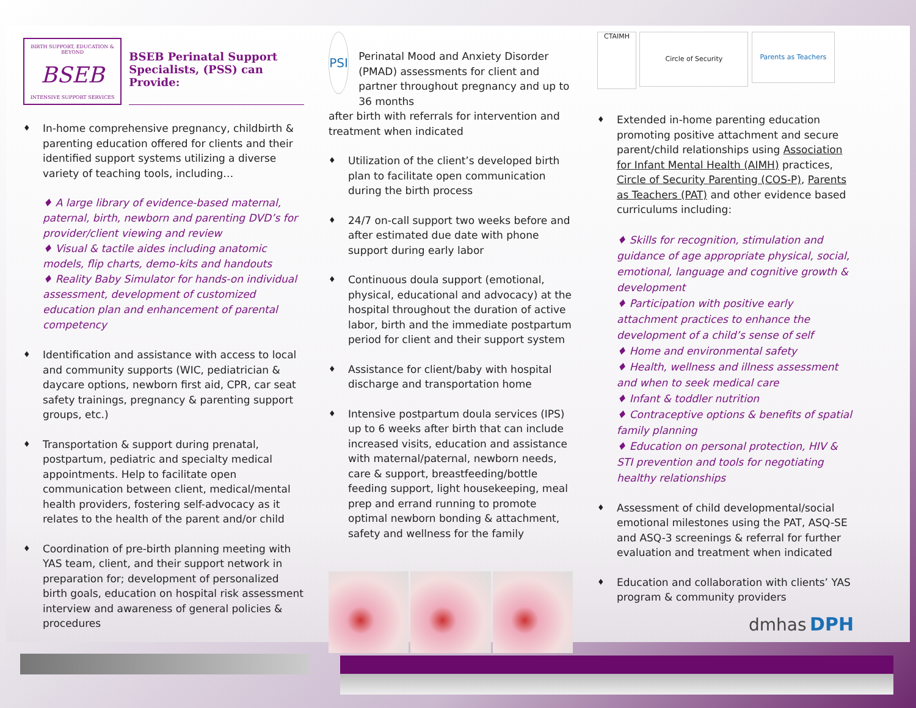BIRTH SUPPORT, EDUCATION & BEYOND
BSEB
INTENSIVE SUPPORT SERVICES
BSEB Perinatal Support Specialists, (PSS) can Provide:
♦ In-home comprehensive pregnancy, childbirth & parenting education offered for clients and their identified support systems utilizing a diverse variety of teaching tools, including…
♦ A large library of evidence-based maternal, paternal, birth, newborn and parenting DVD’s for provider/client viewing and review
♦ Visual & tactile aides including anatomic models, flip charts, demo-kits and handouts
♦ Reality Baby Simulator for hands-on individual assessment, development of customized education plan and enhancement of parental competency
♦ Identification and assistance with access to local and community supports (WIC, pediatrician & daycare options, newborn first aid, CPR, car seat safety trainings, pregnancy & parenting support groups, etc.)
♦ Transportation & support during prenatal, postpartum, pediatric and specialty medical appointments. Help to facilitate open communication between client, medical/mental health providers, fostering self-advocacy as it relates to the health of the parent and/or child
♦ Coordination of pre-birth planning meeting with YAS team, client, and their support network in preparation for; development of personalized birth goals, education on hospital risk assessment interview and awareness of general policies & procedures
PSI
Perinatal Mood and Anxiety Disorder (PMAD) assessments for client and partner throughout pregnancy and up to 36 months
after birth with referrals for intervention and treatment when indicated
♦ Utilization of the client’s developed birth plan to facilitate open communication during the birth process
♦ 24/7 on-call support two weeks before and after estimated due date with phone support during early labor
♦ Continuous doula support (emotional, physical, educational and advocacy) at the hospital throughout the duration of active labor, birth and the immediate postpartum period for client and their support system
♦ Assistance for client/baby with hospital discharge and transportation home
♦ Intensive postpartum doula services (IPS) up to 6 weeks after birth that can include increased visits, education and assistance with maternal/paternal, newborn needs, care & support, breastfeeding/bottle feeding support, light housekeeping, meal prep and errand running to promote optimal newborn bonding & attachment, safety and wellness for the family
CTAIMH Circle of Security Parents as Teachers
♦ Extended in-home parenting education promoting positive attachment and secure parent/child relationships using Association for Infant Mental Health (AIMH) practices, Circle of Security Parenting (COS-P), Parents as Teachers (PAT) and other evidence based curriculums including:
♦ Skills for recognition, stimulation and guidance of age appropriate physical, social, emotional, language and cognitive growth & development
♦ Participation with positive early attachment practices to enhance the development of a child’s sense of self
♦ Home and environmental safety
♦ Health, wellness and illness assessment and when to seek medical care
♦ Infant & toddler nutrition
♦ Contraceptive options & benefits of spatial family planning
♦ Education on personal protection, HIV & STI prevention and tools for negotiating healthy relationships
♦ Assessment of child developmental/social emotional milestones using the PAT, ASQ-SE and ASQ-3 screenings & referral for further evaluation and treatment when indicated
♦ Education and collaboration with clients’ YAS program & community providers
dmhas DPH